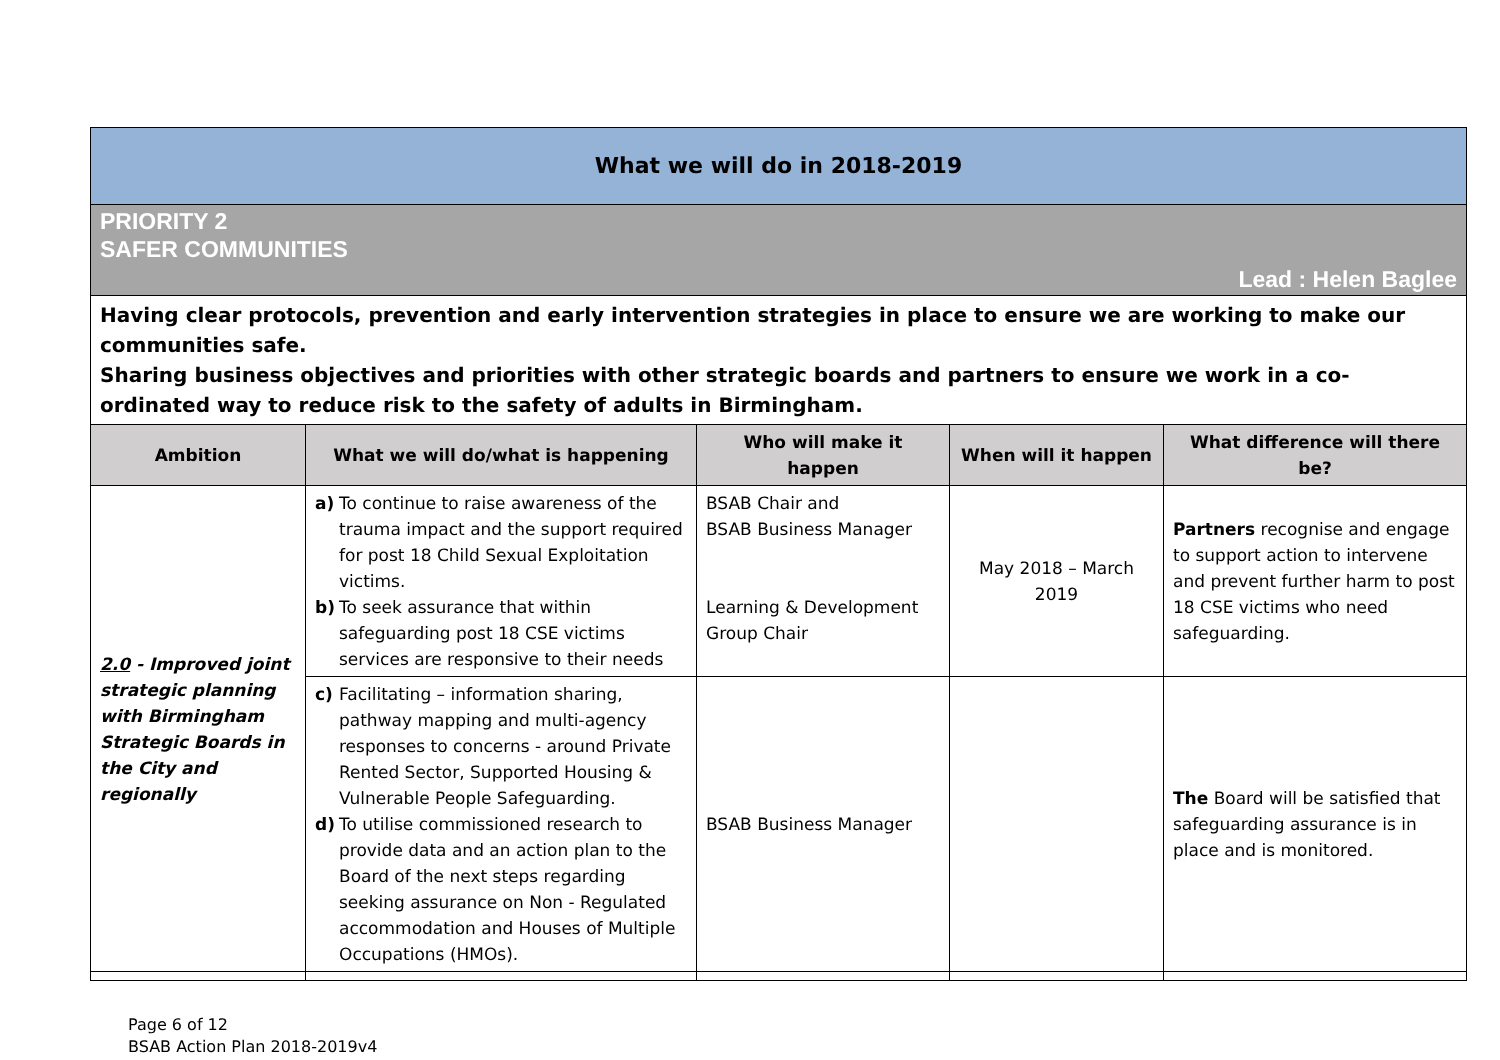| What we will do in 2018-2019 | | | | |
| PRIORITY 2 SAFER COMMUNITIES Lead : Helen Baglee | | | | |
| Having clear protocols, prevention and early intervention strategies in place to ensure we are working to make our communities safe. Sharing business objectives and priorities with other strategic boards and partners to ensure we work in a co-ordinated way to reduce risk to the safety of adults in Birmingham. | | | | |
| Ambition | What we will do/what is happening | Who will make it happen | When will it happen | What difference will there be? |
| 2.0 - Improved joint strategic planning with Birmingham Strategic Boards in the City and regionally | a) To continue to raise awareness of the trauma impact and the support required for post 18 Child Sexual Exploitation victims. b) To seek assurance that within safeguarding post 18 CSE victims services are responsive to their needs | BSAB Chair and BSAB Business Manager Learning & Development Group Chair | May 2018 – March 2019 | Partners recognise and engage to support action to intervene and prevent further harm to post 18 CSE victims who need safeguarding. |
| | c) Facilitating – information sharing, pathway mapping and multi-agency responses to concerns - around Private Rented Sector, Supported Housing & Vulnerable People Safeguarding. d) To utilise commissioned research to provide data and an action plan to the Board of the next steps regarding seeking assurance on Non - Regulated accommodation and Houses of Multiple Occupations (HMOs). | BSAB Business Manager | | The Board will be satisfied that safeguarding assurance is in place and is monitored. |
Page 6 of 12
BSAB Action Plan 2018-2019v4